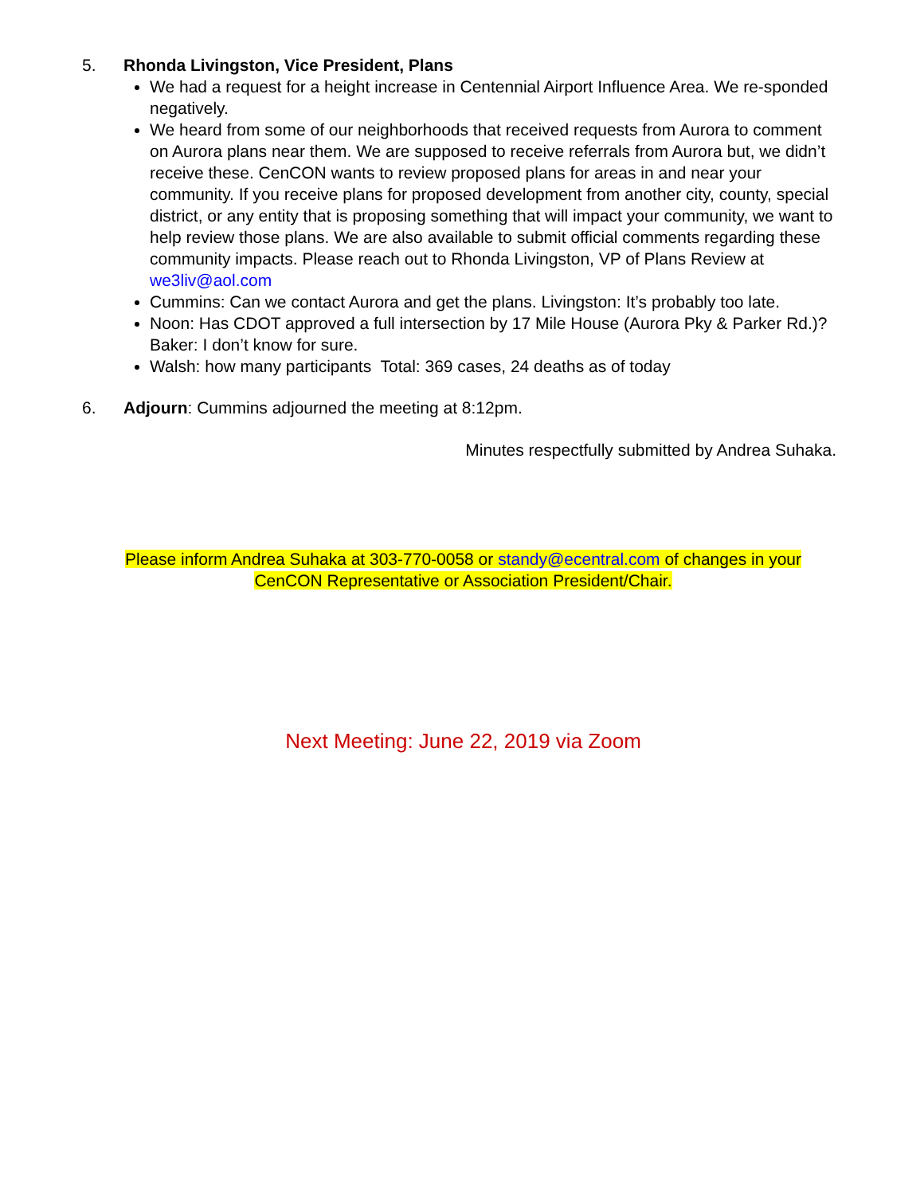5. Rhonda Livingston, Vice President, Plans
We had a request for a height increase in Centennial Airport Influence Area. We re-sponded negatively.
We heard from some of our neighborhoods that received requests from Aurora to comment on Aurora plans near them. We are supposed to receive referrals from Aurora but, we didn’t receive these. CenCON wants to review proposed plans for areas in and near your community. If you receive plans for proposed development from another city, county, special district, or any entity that is proposing something that will impact your community, we want to help review those plans. We are also available to submit official comments regarding these community impacts. Please reach out to Rhonda Livingston, VP of Plans Review at we3liv@aol.com
Cummins: Can we contact Aurora and get the plans. Livingston: It’s probably too late.
Noon: Has CDOT approved a full intersection by 17 Mile House (Aurora Pky & Parker Rd.)? Baker: I don’t know for sure.
Walsh: how many participants Total: 369 cases, 24 deaths as of today
6. Adjourn: Cummins adjourned the meeting at 8:12pm.
Minutes respectfully submitted by Andrea Suhaka.
Please inform Andrea Suhaka at 303-770-0058 or standy@ecentral.com of changes in your
CenCON Representative or Association President/Chair.
Next Meeting: June 22, 2019 via Zoom